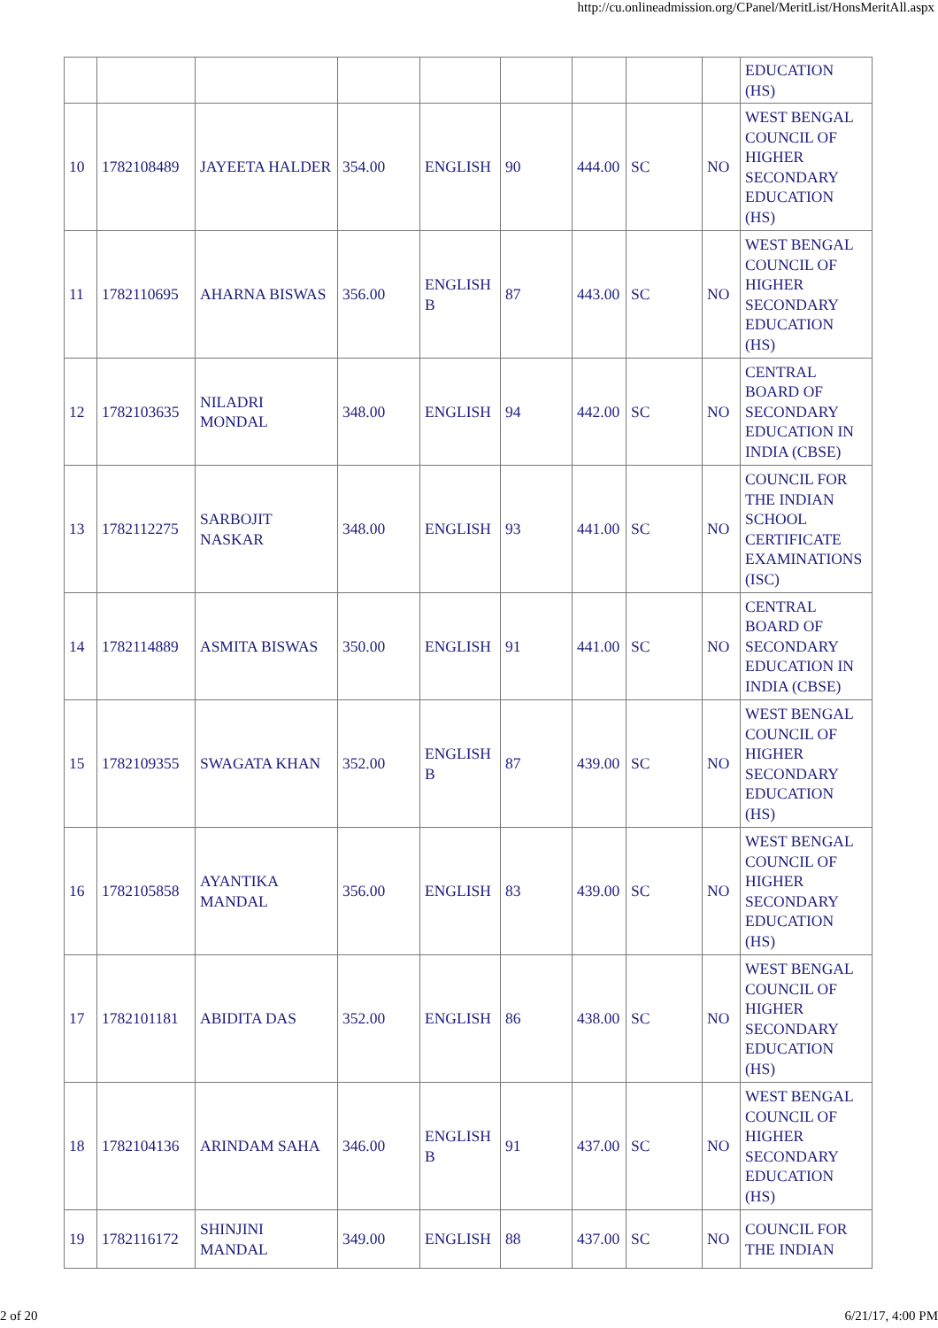http://cu.onlineadmission.org/CPanel/MeritList/HonsMeritAll.aspx
| | | | | | | | | | EDUCATION (HS) |
| 10 | 1782108489 | JAYEETA HALDER | 354.00 | ENGLISH | 90 | 444.00 | SC | NO | WEST BENGAL COUNCIL OF HIGHER SECONDARY EDUCATION (HS) |
| 11 | 1782110695 | AHARNA BISWAS | 356.00 | ENGLISH B | 87 | 443.00 | SC | NO | WEST BENGAL COUNCIL OF HIGHER SECONDARY EDUCATION (HS) |
| 12 | 1782103635 | NILADRI MONDAL | 348.00 | ENGLISH | 94 | 442.00 | SC | NO | CENTRAL BOARD OF SECONDARY EDUCATION IN INDIA (CBSE) |
| 13 | 1782112275 | SARBOJIT NASKAR | 348.00 | ENGLISH | 93 | 441.00 | SC | NO | COUNCIL FOR THE INDIAN SCHOOL CERTIFICATE EXAMINATIONS (ISC) |
| 14 | 1782114889 | ASMITA BISWAS | 350.00 | ENGLISH | 91 | 441.00 | SC | NO | CENTRAL BOARD OF SECONDARY EDUCATION IN INDIA (CBSE) |
| 15 | 1782109355 | SWAGATA KHAN | 352.00 | ENGLISH B | 87 | 439.00 | SC | NO | WEST BENGAL COUNCIL OF HIGHER SECONDARY EDUCATION (HS) |
| 16 | 1782105858 | AYANTIKA MANDAL | 356.00 | ENGLISH | 83 | 439.00 | SC | NO | WEST BENGAL COUNCIL OF HIGHER SECONDARY EDUCATION (HS) |
| 17 | 1782101181 | ABIDITA DAS | 352.00 | ENGLISH | 86 | 438.00 | SC | NO | WEST BENGAL COUNCIL OF HIGHER SECONDARY EDUCATION (HS) |
| 18 | 1782104136 | ARINDAM SAHA | 346.00 | ENGLISH B | 91 | 437.00 | SC | NO | WEST BENGAL COUNCIL OF HIGHER SECONDARY EDUCATION (HS) |
| 19 | 1782116172 | SHINJINI MANDAL | 349.00 | ENGLISH | 88 | 437.00 | SC | NO | COUNCIL FOR THE INDIAN |
2 of 20 6/21/17, 4:00 PM